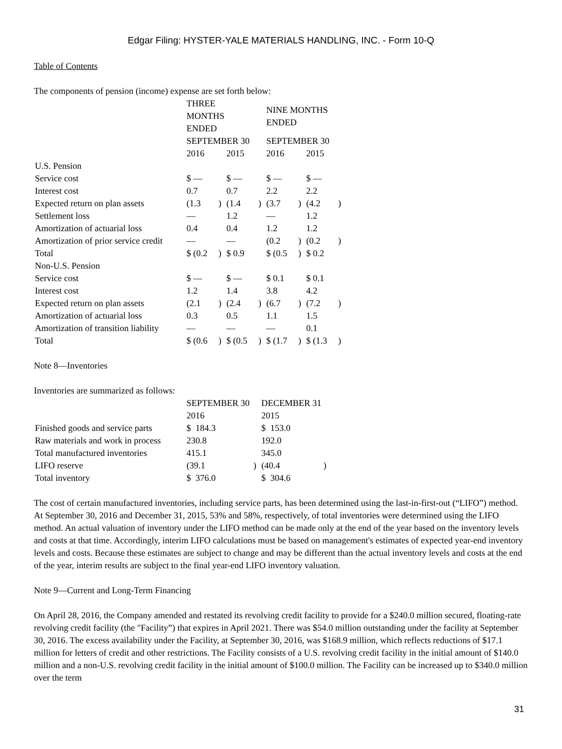Edgar Filing: HYSTER-YALE MATERIALS HANDLING, INC. - Form 10-Q
Table of Contents
The components of pension (income) expense are set forth below:
| | THREE MONTHS ENDED | | | | NINE MONTHS ENDED | | | |
| | SEPTEMBER 30 | | | | SEPTEMBER 30 | | | |
| | 2016 | | 2015 | | 2016 | | 2015 | |
| U.S. Pension | | | | | | | | |
| Service cost | $ — | | $ — | | $ — | | $ — | |
| Interest cost | 0.7 | | 0.7 | | 2.2 | | 2.2 | |
| Expected return on plan assets | (1.3 | ) | (1.4 | ) | (3.7 | ) | (4.2 | ) |
| Settlement loss | — | | 1.2 | | — | | 1.2 | |
| Amortization of actuarial loss | 0.4 | | 0.4 | | 1.2 | | 1.2 | |
| Amortization of prior service credit | — | | — | | (0.2 | ) | (0.2 | ) |
| Total | $ (0.2 | ) | $ 0.9 | | $ (0.5 | ) | $ 0.2 | |
| Non-U.S. Pension | | | | | | | | |
| Service cost | $ — | | $ — | | $ 0.1 | | $ 0.1 | |
| Interest cost | 1.2 | | 1.4 | | 3.8 | | 4.2 | |
| Expected return on plan assets | (2.1 | ) | (2.4 | ) | (6.7 | ) | (7.2 | ) |
| Amortization of actuarial loss | 0.3 | | 0.5 | | 1.1 | | 1.5 | |
| Amortization of transition liability | — | | — | | — | | 0.1 | |
| Total | $ (0.6 | ) | $ (0.5 | ) | $ (1.7 | ) | $ (1.3 | ) |
Note 8—Inventories
Inventories are summarized as follows:
| | SEPTEMBER 30 | | DECEMBER 31 | |
| | 2016 | | 2015 | |
| Finished goods and service parts | $ 184.3 | | $ 153.0 | |
| Raw materials and work in process | 230.8 | | 192.0 | |
| Total manufactured inventories | 415.1 | | 345.0 | |
| LIFO reserve | (39.1 | ) | (40.4 | ) |
| Total inventory | $ 376.0 | | $ 304.6 | |
The cost of certain manufactured inventories, including service parts, has been determined using the last-in-first-out (“LIFO”) method. At September 30, 2016 and December 31, 2015, 53% and 58%, respectively, of total inventories were determined using the LIFO method. An actual valuation of inventory under the LIFO method can be made only at the end of the year based on the inventory levels and costs at that time. Accordingly, interim LIFO calculations must be based on management's estimates of expected year-end inventory levels and costs. Because these estimates are subject to change and may be different than the actual inventory levels and costs at the end of the year, interim results are subject to the final year-end LIFO inventory valuation.
Note 9—Current and Long-Term Financing
On April 28, 2016, the Company amended and restated its revolving credit facility to provide for a $240.0 million secured, floating-rate revolving credit facility (the "Facility”) that expires in April 2021. There was $54.0 million outstanding under the facility at September 30, 2016. The excess availability under the Facility, at September 30, 2016, was $168.9 million, which reflects reductions of $17.1 million for letters of credit and other restrictions. The Facility consists of a U.S. revolving credit facility in the initial amount of $140.0 million and a non-U.S. revolving credit facility in the initial amount of $100.0 million. The Facility can be increased up to $340.0 million over the term
31